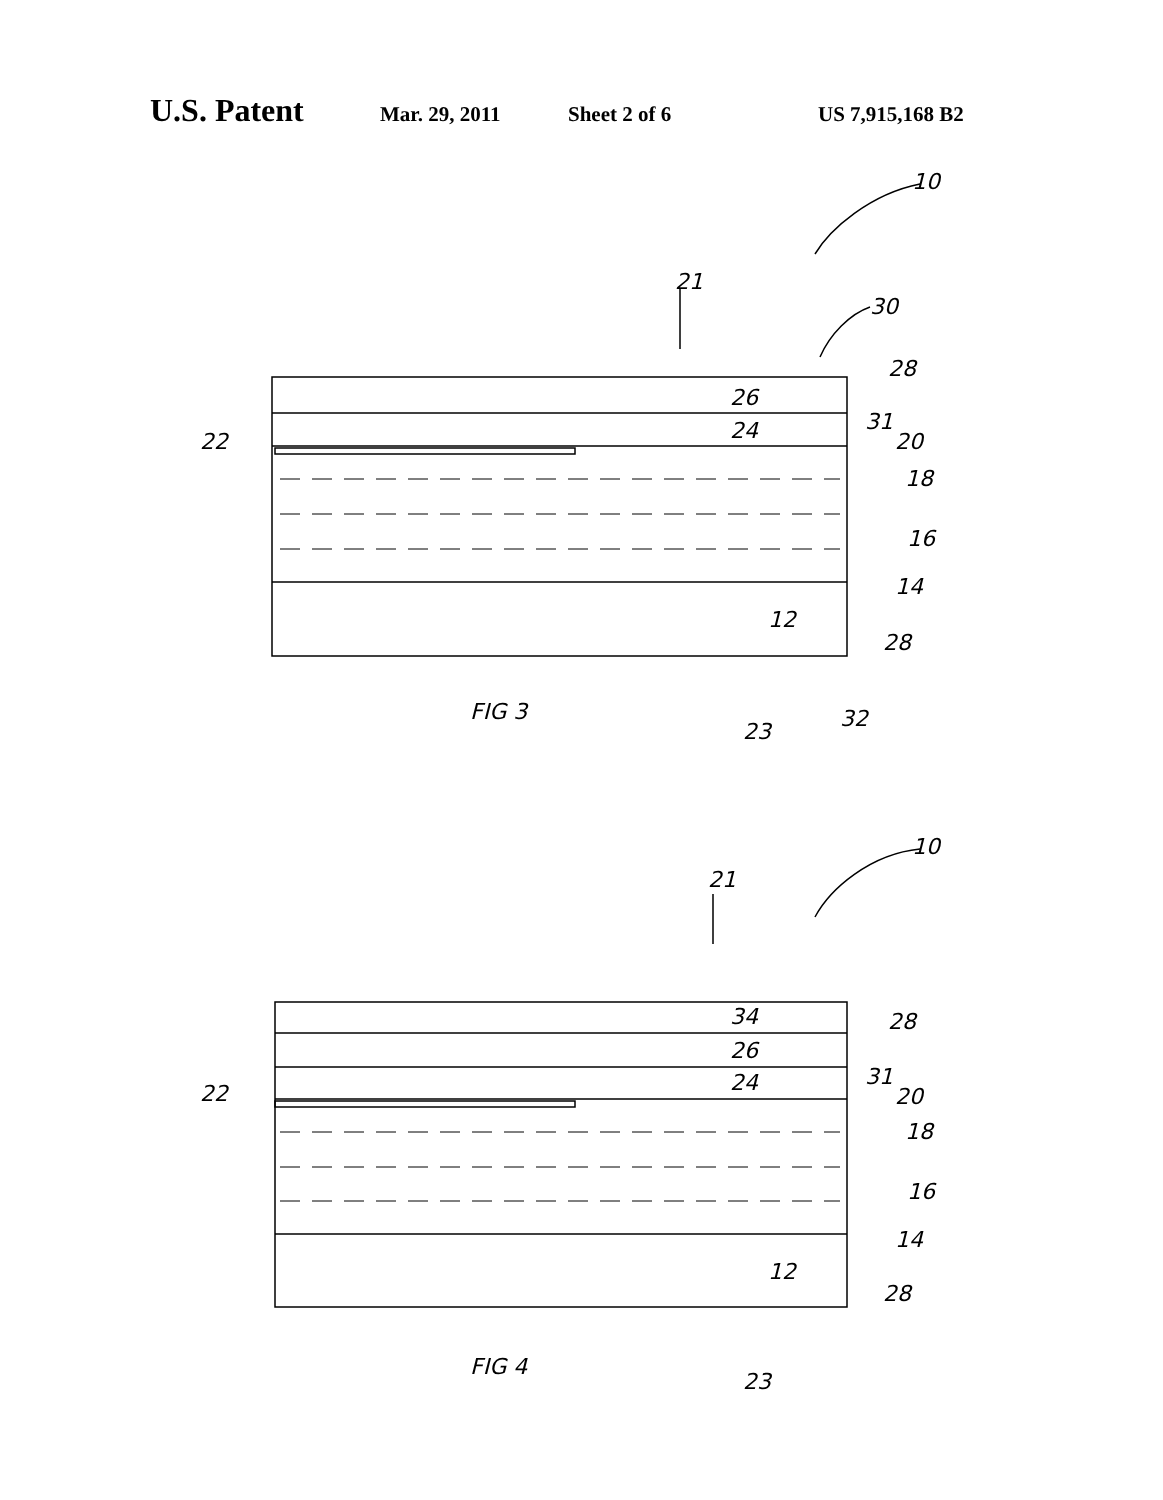U.S. Patent Mar. 29, 2011 Sheet 2 of 6 US 7,915,168 B2
10
21
30
28
26
24
22
31
20
18
16
14
12
28
23
32
FIG 3
10
21
34
28
26
24
22
31
20
18
16
14
12
28
23
FIG 4